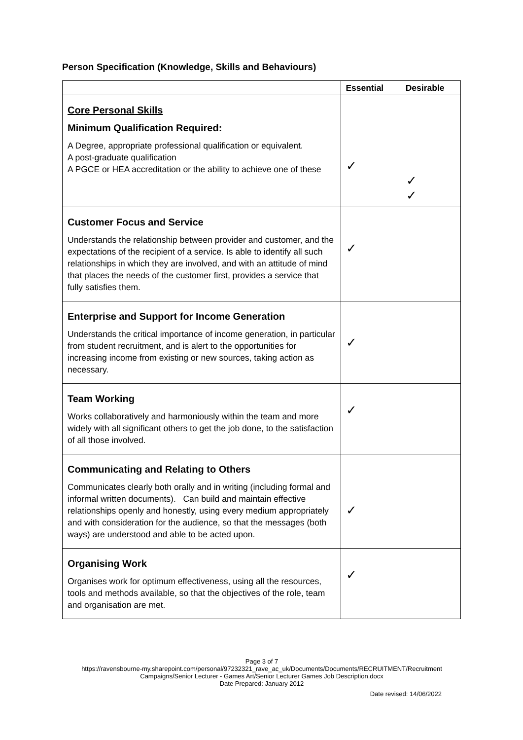Person Specification (Knowledge, Skills and Behaviours)
| | Essential | Desirable |
| --- | --- | --- |
| Core Personal Skills Minimum Qualification Required: A Degree, appropriate professional qualification or equivalent. A post-graduate qualification A PGCE or HEA accreditation or the ability to achieve one of these | ✓ | ✓ ✓ |
| Customer Focus and Service Understands the relationship between provider and customer, and the expectations of the recipient of a service. Is able to identify all such relationships in which they are involved, and with an attitude of mind that places the needs of the customer first, provides a service that fully satisfies them. | ✓ | |
| Enterprise and Support for Income Generation Understands the critical importance of income generation, in particular from student recruitment, and is alert to the opportunities for increasing income from existing or new sources, taking action as necessary. | ✓ | |
| Team Working Works collaboratively and harmoniously within the team and more widely with all significant others to get the job done, to the satisfaction of all those involved. | ✓ | |
| Communicating and Relating to Others Communicates clearly both orally and in writing (including formal and informal written documents). Can build and maintain effective relationships openly and honestly, using every medium appropriately and with consideration for the audience, so that the messages (both ways) are understood and able to be acted upon. | ✓ | |
| Organising Work Organises work for optimum effectiveness, using all the resources, tools and methods available, so that the objectives of the role, team and organisation are met. | ✓ | |
Page 3 of 7
https://ravensbourne-my.sharepoint.com/personal/97232321_rave_ac_uk/Documents/Documents/RECRUITMENT/Recruitment Campaigns/Senior Lecturer - Games Art/Senior Lecturer Games Job Description.docx
Date Prepared: January 2012
Date revised: 14/06/2022